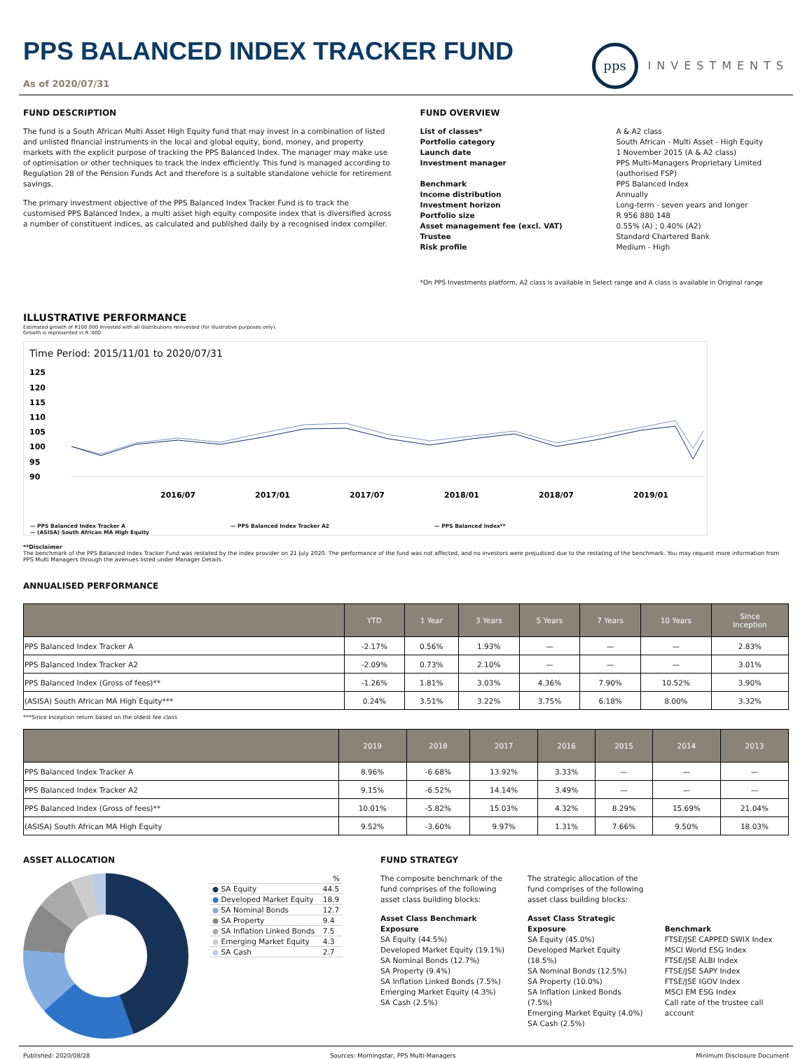PPS BALANCED INDEX TRACKER FUND
As of 2020/07/31
pps
INVESTMENTS
FUND DESCRIPTION
The fund is a South African Multi Asset High Equity fund that may invest in a combination of listed and unlisted financial instruments in the local and global equity, bond, money, and property markets with the explicit purpose of tracking the PPS Balanced Index. The manager may make use of optimisation or other techniques to track the index efficiently. This fund is managed according to Regulation 28 of the Pension Funds Act and therefore is a suitable standalone vehicle for retirement savings.
The primary investment objective of the PPS Balanced Index Tracker Fund is to track the customised PPS Balanced Index, a multi asset high equity composite index that is diversified across a number of constituent indices, as calculated and published daily by a recognised index compiler.
FUND OVERVIEW
| List of classes* | A & A2 class |
| Portfolio category | South African - Multi Asset - High Equity |
| Launch date | 1 November 2015 (A & A2 class) |
| Investment manager | PPS Multi-Managers Proprietary Limited (authorised FSP) |
| Benchmark | PPS Balanced Index |
| Income distribution | Annually |
| Investment horizon | Long-term - seven years and longer |
| Portfolio size | R 956 880 148 |
| Asset management fee (excl. VAT) | 0.55% (A) ; 0.40% (A2) |
| Trustee | Standard Chartered Bank |
| Risk profile | Medium - High |
*On PPS Investments platform, A2 class is available in Select range and A class is available in Original range
ILLUSTRATIVE PERFORMANCE
Estimated growth of R100 000 invested with all distributions reinvested (for illustrative purposes only).
Growth is represented in R '000
Time Period: 2015/11/01 to 2020/07/31
125
120
115
110
105
100
95
90
2016/07
2017/01
2017/07
2018/01
2018/07
2019/01
— PPS Balanced Index Tracker A — PPS Balanced Index Tracker A2 — PPS Balanced Index**
— (ASISA) South African MA High Equity
**Disclaimer
The benchmark of the PPS Balanced Index Tracker Fund was restated by the index provider on 21 July 2020. The performance of the fund was not affected, and no investors were prejudiced due to the restating of the benchmark. You may request more information from PPS Multi Managers through the avenues listed under Manager Details.
ANNUALISED PERFORMANCE
| | YTD | 1 Year | 3 Years | 5 Years | 7 Years | 10 Years | Since Inception |
| --- | --- | --- | --- | --- | --- | --- | --- |
| PPS Balanced Index Tracker A | -2.17% | 0.56% | 1.93% | — | — | — | 2.83% |
| PPS Balanced Index Tracker A2 | -2.09% | 0.73% | 2.10% | — | — | — | 3.01% |
| PPS Balanced Index (Gross of fees)** | -1.26% | 1.81% | 3.03% | 4.36% | 7.90% | 10.52% | 3.90% |
| (ASISA) South African MA High Equity*** | 0.24% | 3.51% | 3.22% | 3.75% | 6.18% | 8.00% | 3.32% |
***Since Inception return based on the oldest fee class
| | 2019 | 2018 | 2017 | 2016 | 2015 | 2014 | 2013 |
| --- | --- | --- | --- | --- | --- | --- | --- |
| PPS Balanced Index Tracker A | 8.96% | -6.68% | 13.92% | 3.33% | — | — | — |
| PPS Balanced Index Tracker A2 | 9.15% | -6.52% | 14.14% | 3.49% | — | — | — |
| PPS Balanced Index (Gross of fees)** | 10.01% | -5.82% | 15.03% | 4.32% | 8.29% | 15.69% | 21.04% |
| (ASISA) South African MA High Equity | 9.52% | -3.60% | 9.97% | 1.31% | 7.66% | 9.50% | 18.03% |
ASSET ALLOCATION
| | % |
| ● SA Equity | 44.5 |
| ● Developed Market Equity | 18.9 |
| ● SA Nominal Bonds | 12.7 |
| ● SA Property | 9.4 |
| ● SA Inflation Linked Bonds | 7.5 |
| ● Emerging Market Equity | 4.3 |
| ● SA Cash | 2.7 |
FUND STRATEGY
The composite benchmark of the fund comprises of the following asset class building blocks:
Asset Class Benchmark Exposure
SA Equity (44.5%)
Developed Market Equity (19.1%)
SA Nominal Bonds (12.7%)
SA Property (9.4%)
SA Inflation Linked Bonds (7.5%)
Emerging Market Equity (4.3%)
SA Cash (2.5%)
The strategic allocation of the fund comprises of the following asset class building blocks:
Asset Class Strategic Exposure
SA Equity (45.0%)
Developed Market Equity (18.5%)
SA Nominal Bonds (12.5%)
SA Property (10.0%)
SA Inflation Linked Bonds (7.5%)
Emerging Market Equity (4.0%)
SA Cash (2.5%)
Benchmark
FTSE/JSE CAPPED SWIX Index
MSCI World ESG Index
FTSE/JSE ALBI Index
FTSE/JSE SAPY Index
FTSE/JSE IGOV Index
MSCI EM ESG Index
Call rate of the trustee call account
Published: 2020/08/28 Sources: Morningstar, PPS Multi-Managers Minimum Disclosure Document